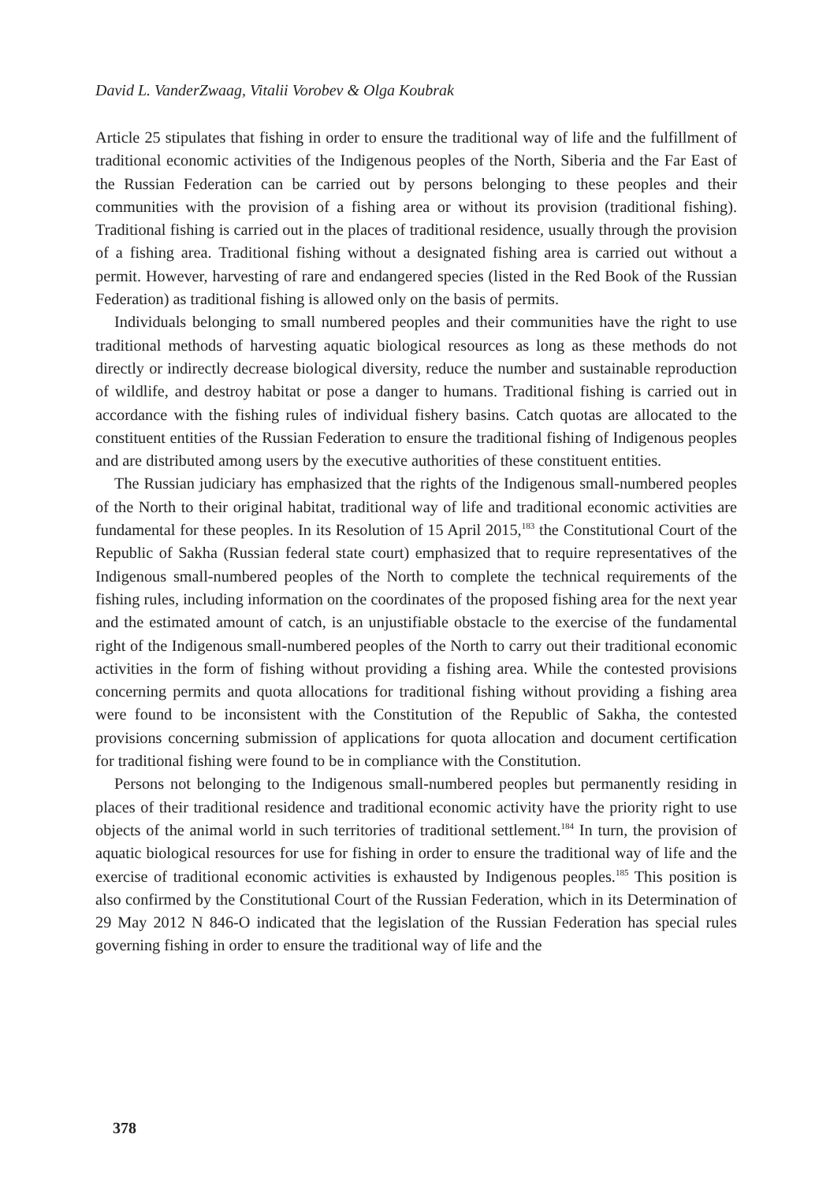David L. VanderZwaag, Vitalii Vorobev & Olga Koubrak
Article 25 stipulates that fishing in order to ensure the traditional way of life and the fulfillment of traditional economic activities of the Indigenous peoples of the North, Siberia and the Far East of the Russian Federation can be carried out by persons belonging to these peoples and their communities with the provision of a fishing area or without its provision (traditional fishing). Traditional fishing is carried out in the places of traditional residence, usually through the provision of a fishing area. Traditional fishing without a designated fishing area is carried out without a permit. However, harvesting of rare and endangered species (listed in the Red Book of the Russian Federation) as traditional fishing is allowed only on the basis of permits.
Individuals belonging to small numbered peoples and their communities have the right to use traditional methods of harvesting aquatic biological resources as long as these methods do not directly or indirectly decrease biological diversity, reduce the number and sustainable reproduction of wildlife, and destroy habitat or pose a danger to humans. Traditional fishing is carried out in accordance with the fishing rules of individual fishery basins. Catch quotas are allocated to the constituent entities of the Russian Federation to ensure the traditional fishing of Indigenous peoples and are distributed among users by the executive authorities of these constituent entities.
The Russian judiciary has emphasized that the rights of the Indigenous small-numbered peoples of the North to their original habitat, traditional way of life and traditional economic activities are fundamental for these peoples. In its Resolution of 15 April 2015,<sup>183</sup> the Constitutional Court of the Republic of Sakha (Russian federal state court) emphasized that to require representatives of the Indigenous small-numbered peoples of the North to complete the technical requirements of the fishing rules, including information on the coordinates of the proposed fishing area for the next year and the estimated amount of catch, is an unjustifiable obstacle to the exercise of the fundamental right of the Indigenous small-numbered peoples of the North to carry out their traditional economic activities in the form of fishing without providing a fishing area. While the contested provisions concerning permits and quota allocations for traditional fishing without providing a fishing area were found to be inconsistent with the Constitution of the Republic of Sakha, the contested provisions concerning submission of applications for quota allocation and document certification for traditional fishing were found to be in compliance with the Constitution.
Persons not belonging to the Indigenous small-numbered peoples but permanently residing in places of their traditional residence and traditional economic activity have the priority right to use objects of the animal world in such territories of traditional settlement.<sup>184</sup> In turn, the provision of aquatic biological resources for use for fishing in order to ensure the traditional way of life and the exercise of traditional economic activities is exhausted by Indigenous peoples.<sup>185</sup> This position is also confirmed by the Constitutional Court of the Russian Federation, which in its Determination of 29 May 2012 N 846-O indicated that the legislation of the Russian Federation has special rules governing fishing in order to ensure the traditional way of life and the
378